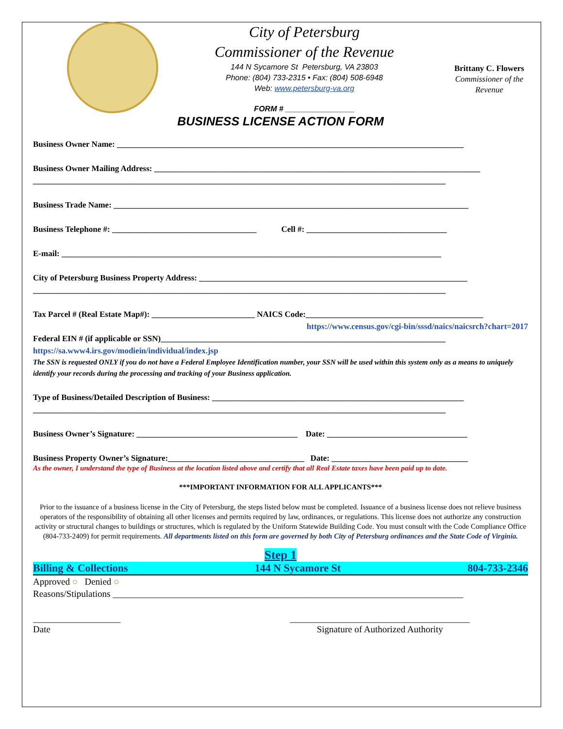City of Petersburg
Commissioner of the Revenue
144 N Sycamore St Petersburg, VA 23803
Phone: (804) 733-2315 • Fax: (804) 508-6948
Web: www.petersburg-va.org
FORM # ________________
Brittany C. Flowers
Commissioner of the Revenue
BUSINESS LICENSE ACTION FORM
Business Owner Name: ____________________________________________________________________________________
Business Owner Mailing Address: _______________________________________________________________________________
____________________________________________________________________________________________________
Business Trade Name: ______________________________________________________________________________________
Business Telephone #: ___________________________________ Cell #: __________________________________
E-mail: ____________________________________________________________________________________________
City of Petersburg Business Property Address: _________________________________________________________________
____________________________________________________________________________________________________
Tax Parcel # (Real Estate Map#): _________________________ NAICS Code:___________________________________________
https://www.census.gov/cgi-bin/sssd/naics/naicsrch?chart=2017
Federal EIN # (if applicable or SSN)_____________________________________________________________________
https://sa.www4.irs.gov/modiein/individual/index.jsp
The SSN is requested ONLY if you do not have a Federal Employee Identification number, your SSN will be used within this system only as a means to uniquely identify your records during the processing and tracking of your Business application.
Type of Business/Detailed Description of Business: _____________________________________________________________
____________________________________________________________________________________________________
Business Owner’s Signature: _______________________________________ Date: __________________________________
Business Property Owner’s Signature:_________________________________ Date: _________________________________
As the owner, I understand the type of Business at the location listed above and certify that all Real Estate taxes have been paid up to date.
***IMPORTANT INFORMATION FOR ALL APPLICANTS***
Prior to the issuance of a business license in the City of Petersburg, the steps listed below must be completed. Issuance of a business license does not relieve business operators of the responsibility of obtaining all other licenses and permits required by law, ordinances, or regulations. This license does not authorize any construction activity or structural changes to buildings or structures, which is regulated by the Uniform Statewide Building Code. You must consult with the Code Compliance Office (804-733-2409) for permit requirements. All departments listed on this form are governed by both City of Petersburg ordinances and the State Code of Virginia.
Step 1
Billing & Collections 144 N Sycamore St 804-733-2346
Approved ○ Denied ○
Reasons/Stipulations ____________________________________________________________________________
___________________
Date
_______________________________________
Signature of Authorized Authority